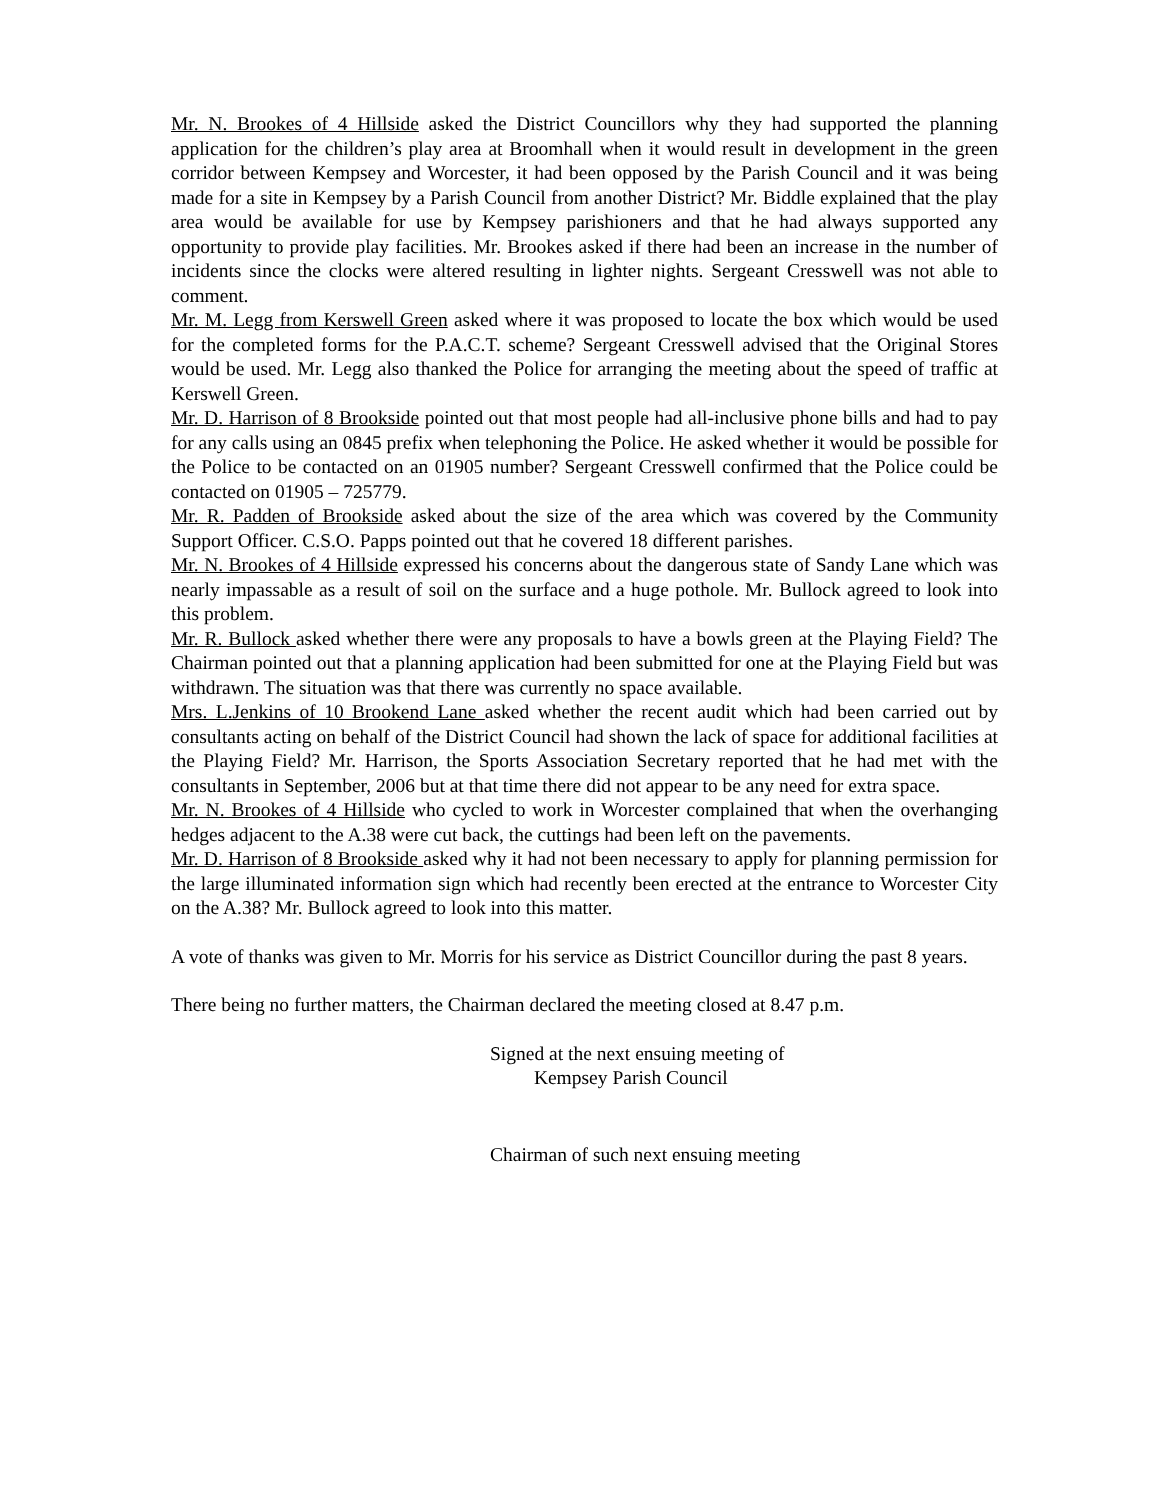Mr. N. Brookes of 4 Hillside asked the District Councillors why they had supported the planning application for the children’s play area at Broomhall when it would result in development in the green corridor between Kempsey and Worcester, it had been opposed by the Parish Council and it was being made for a site in Kempsey by a Parish Council from another District? Mr. Biddle explained that the play area would be available for use by Kempsey parishioners and that he had always supported any opportunity to provide play facilities. Mr. Brookes asked if there had been an increase in the number of incidents since the clocks were altered resulting in lighter nights. Sergeant Cresswell was not able to comment.
Mr. M. Legg from Kerswell Green asked where it was proposed to locate the box which would be used for the completed forms for the P.A.C.T. scheme? Sergeant Cresswell advised that the Original Stores would be used. Mr. Legg also thanked the Police for arranging the meeting about the speed of traffic at Kerswell Green.
Mr. D. Harrison of 8 Brookside pointed out that most people had all-inclusive phone bills and had to pay for any calls using an 0845 prefix when telephoning the Police. He asked whether it would be possible for the Police to be contacted on an 01905 number? Sergeant Cresswell confirmed that the Police could be contacted on 01905 – 725779.
Mr. R. Padden of Brookside asked about the size of the area which was covered by the Community Support Officer. C.S.O. Papps pointed out that he covered 18 different parishes.
Mr. N. Brookes of 4 Hillside expressed his concerns about the dangerous state of Sandy Lane which was nearly impassable as a result of soil on the surface and a huge pothole. Mr. Bullock agreed to look into this problem.
Mr. R. Bullock asked whether there were any proposals to have a bowls green at the Playing Field? The Chairman pointed out that a planning application had been submitted for one at the Playing Field but was withdrawn. The situation was that there was currently no space available.
Mrs. L.Jenkins of 10 Brookend Lane asked whether the recent audit which had been carried out by consultants acting on behalf of the District Council had shown the lack of space for additional facilities at the Playing Field? Mr. Harrison, the Sports Association Secretary reported that he had met with the consultants in September, 2006 but at that time there did not appear to be any need for extra space.
Mr. N. Brookes of 4 Hillside who cycled to work in Worcester complained that when the overhanging hedges adjacent to the A.38 were cut back, the cuttings had been left on the pavements.
Mr. D. Harrison of 8 Brookside asked why it had not been necessary to apply for planning permission for the large illuminated information sign which had recently been erected at the entrance to Worcester City on the A.38? Mr. Bullock agreed to look into this matter.
A vote of thanks was given to Mr. Morris for his service as District Councillor during the past 8 years.
There being no further matters, the Chairman declared the meeting closed at 8.47 p.m.
Signed at the next ensuing meeting of
Kempsey Parish Council
Chairman of such next ensuing meeting